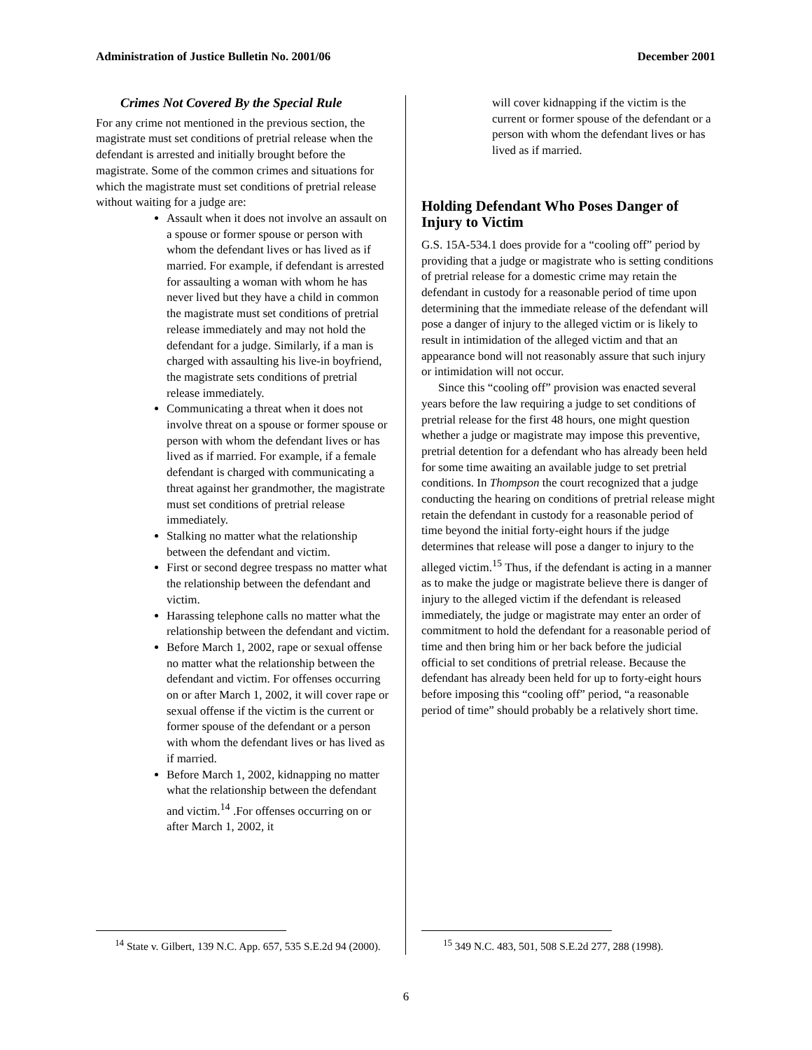Administration of Justice Bulletin No. 2001/06 December 2001
Crimes Not Covered By the Special Rule
For any crime not mentioned in the previous section, the magistrate must set conditions of pretrial release when the defendant is arrested and initially brought before the magistrate. Some of the common crimes and situations for which the magistrate must set conditions of pretrial release without waiting for a judge are:
Assault when it does not involve an assault on a spouse or former spouse or person with whom the defendant lives or has lived as if married. For example, if defendant is arrested for assaulting a woman with whom he has never lived but they have a child in common the magistrate must set conditions of pretrial release immediately and may not hold the defendant for a judge. Similarly, if a man is charged with assaulting his live-in boyfriend, the magistrate sets conditions of pretrial release immediately.
Communicating a threat when it does not involve threat on a spouse or former spouse or person with whom the defendant lives or has lived as if married. For example, if a female defendant is charged with communicating a threat against her grandmother, the magistrate must set conditions of pretrial release immediately.
Stalking no matter what the relationship between the defendant and victim.
First or second degree trespass no matter what the relationship between the defendant and victim.
Harassing telephone calls no matter what the relationship between the defendant and victim.
Before March 1, 2002, rape or sexual offense no matter what the relationship between the defendant and victim. For offenses occurring on or after March 1, 2002, it will cover rape or sexual offense if the victim is the current or former spouse of the defendant or a person with whom the defendant lives or has lived as if married.
Before March 1, 2002, kidnapping no matter what the relationship between the defendant and victim.<sup>14</sup> .For offenses occurring on or after March 1, 2002, it
<sup>14</sup> State v. Gilbert, 139 N.C. App. 657, 535 S.E.2d 94 (2000).
will cover kidnapping if the victim is the current or former spouse of the defendant or a person with whom the defendant lives or has lived as if married.
Holding Defendant Who Poses Danger of Injury to Victim
G.S. 15A-534.1 does provide for a “cooling off” period by providing that a judge or magistrate who is setting conditions of pretrial release for a domestic crime may retain the defendant in custody for a reasonable period of time upon determining that the immediate release of the defendant will pose a danger of injury to the alleged victim or is likely to result in intimidation of the alleged victim and that an appearance bond will not reasonably assure that such injury or intimidation will not occur.
Since this “cooling off” provision was enacted several years before the law requiring a judge to set conditions of pretrial release for the first 48 hours, one might question whether a judge or magistrate may impose this preventive, pretrial detention for a defendant who has already been held for some time awaiting an available judge to set pretrial conditions. In Thompson the court recognized that a judge conducting the hearing on conditions of pretrial release might retain the defendant in custody for a reasonable period of time beyond the initial forty-eight hours if the judge determines that release will pose a danger to injury to the alleged victim.<sup>15</sup> Thus, if the defendant is acting in a manner as to make the judge or magistrate believe there is danger of injury to the alleged victim if the defendant is released immediately, the judge or magistrate may enter an order of commitment to hold the defendant for a reasonable period of time and then bring him or her back before the judicial official to set conditions of pretrial release. Because the defendant has already been held for up to forty-eight hours before imposing this “cooling off” period, “a reasonable period of time” should probably be a relatively short time.
<sup>15</sup> 349 N.C. 483, 501, 508 S.E.2d 277, 288 (1998).
6